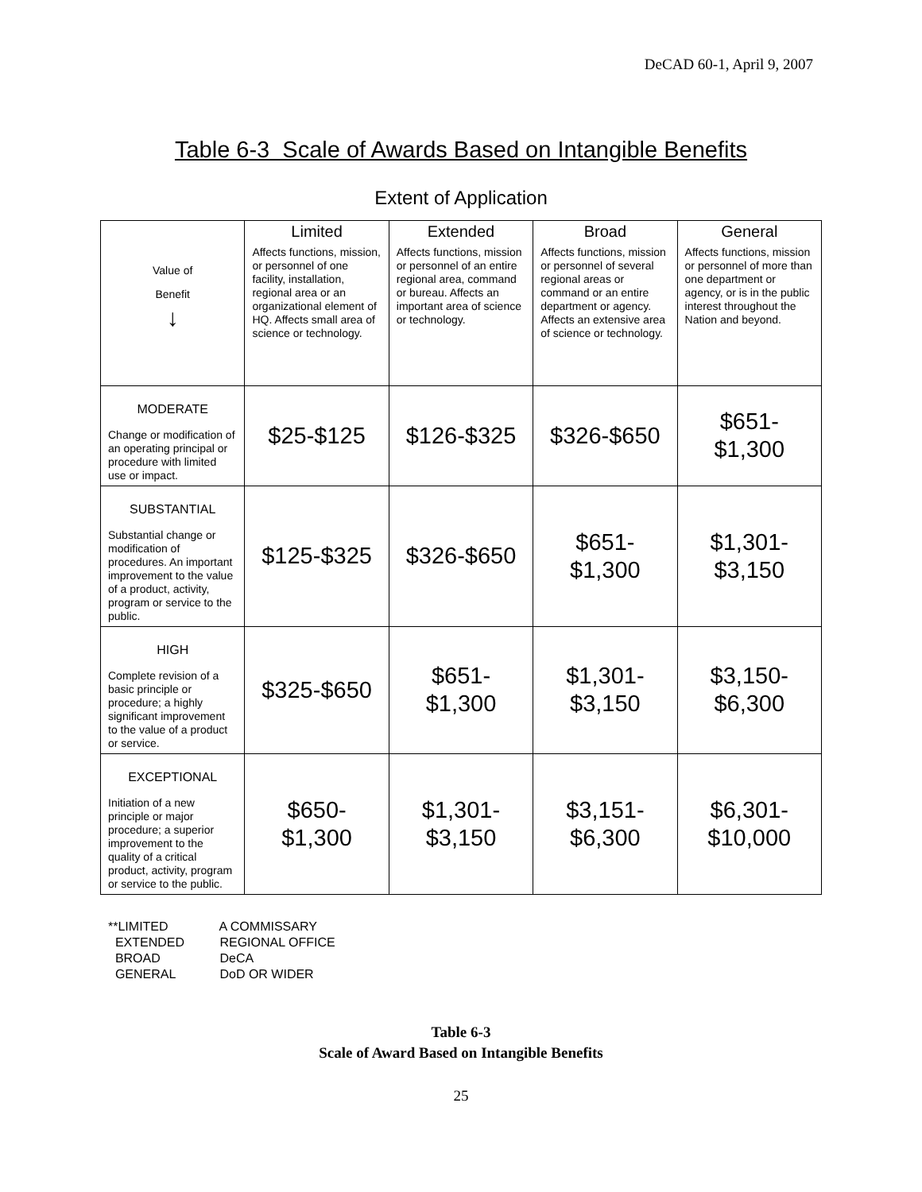DeCAD 60-1, April 9, 2007
Table 6-3 Scale of Awards Based on Intangible Benefits
Extent of Application
| | Limited | Extended | Broad | General |
| --- | --- | --- | --- | --- |
| Value of Benefit ↓ | Affects functions, mission, or personnel of one facility, installation, regional area or an organizational element of HQ. Affects small area of science or technology. | Affects functions, mission or personnel of an entire regional area, command or bureau. Affects an important area of science or technology. | Affects functions, mission or personnel of several regional areas or command or an entire department or agency. Affects an extensive area of science or technology. | Affects functions, mission or personnel of more than one department or agency, or is in the public interest throughout the Nation and beyond. |
| MODERATE Change or modification of an operating principal or procedure with limited use or impact. | $25-$125 | $126-$325 | $326-$650 | $651- $1,300 |
| SUBSTANTIAL Substantial change or modification of procedures. An important improvement to the value of a product, activity, program or service to the public. | $125-$325 | $326-$650 | $651- $1,300 | $1,301- $3,150 |
| HIGH Complete revision of a basic principle or procedure; a highly significant improvement to the value of a product or service. | $325-$650 | $651- $1,300 | $1,301- $3,150 | $3,150- $6,300 |
| EXCEPTIONAL Initiation of a new principle or major procedure; a superior improvement to the quality of a critical product, activity, program or service to the public. | $650- $1,300 | $1,301- $3,150 | $3,151- $6,300 | $6,301- $10,000 |
**LIMITED A COMMISSARY
EXTENDED REGIONAL OFFICE
BROAD DeCA
GENERAL DoD OR WIDER
Table 6-3
Scale of Award Based on Intangible Benefits
25